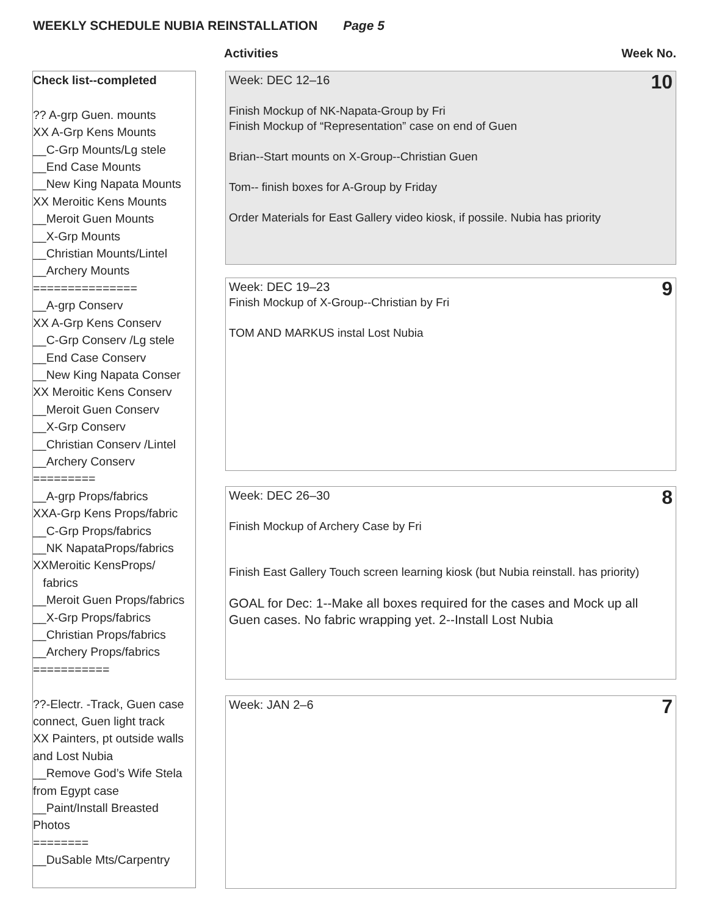WEEKLY SCHEDULE NUBIA REINSTALLATION Page 5
Activities Week No.
Check list--completed ?? A-grp Guen. mounts XX A-Grp Kens Mounts __C-Grp Mounts/Lg stele __End Case Mounts __New King Napata Mounts XX Meroitic Kens Mounts __Meroit Guen Mounts __X-Grp Mounts __Christian Mounts/Lintel __Archery Mounts =============== __A-grp Conserv XX A-Grp Kens Conserv __C-Grp Conserv /Lg stele __End Case Conserv __New King Napata Conser XX Meroitic Kens Conserv __Meroit Guen Conserv __X-Grp Conserv __Christian Conserv /Lintel __Archery Conserv ========= __A-grp Props/fabrics XXA-Grp Kens Props/fabric __C-Grp Props/fabrics __NK NapataProps/fabrics XXMeroitic KensProps/ fabrics __Meroit Guen Props/fabrics __X-Grp Props/fabrics __Christian Props/fabrics __Archery Props/fabrics =========== ??-Electr. -Track, Guen case connect, Guen light track XX Painters, pt outside walls and Lost Nubia __Remove God’s Wife Stela from Egypt case __Paint/Install Breasted Photos ======== __DuSable Mts/Carpentry
10
Week: DEC 12–16
Finish Mockup of NK-Napata-Group by Fri
Finish Mockup of “Representation” case on end of Guen
Brian--Start mounts on X-Group--Christian Guen
Tom-- finish boxes for A-Group by Friday
Order Materials for East Gallery video kiosk, if possile. Nubia has priority
9
Week: DEC 19–23
Finish Mockup of X-Group--Christian by Fri
TOM AND MARKUS instal Lost Nubia
8
Week: DEC 26–30
Finish Mockup of Archery Case by Fri
Finish East Gallery Touch screen learning kiosk (but Nubia reinstall. has priority)
GOAL for Dec: 1--Make all boxes required for the cases and Mock up all Guen cases. No fabric wrapping yet. 2--Install Lost Nubia
7
Week: JAN 2–6